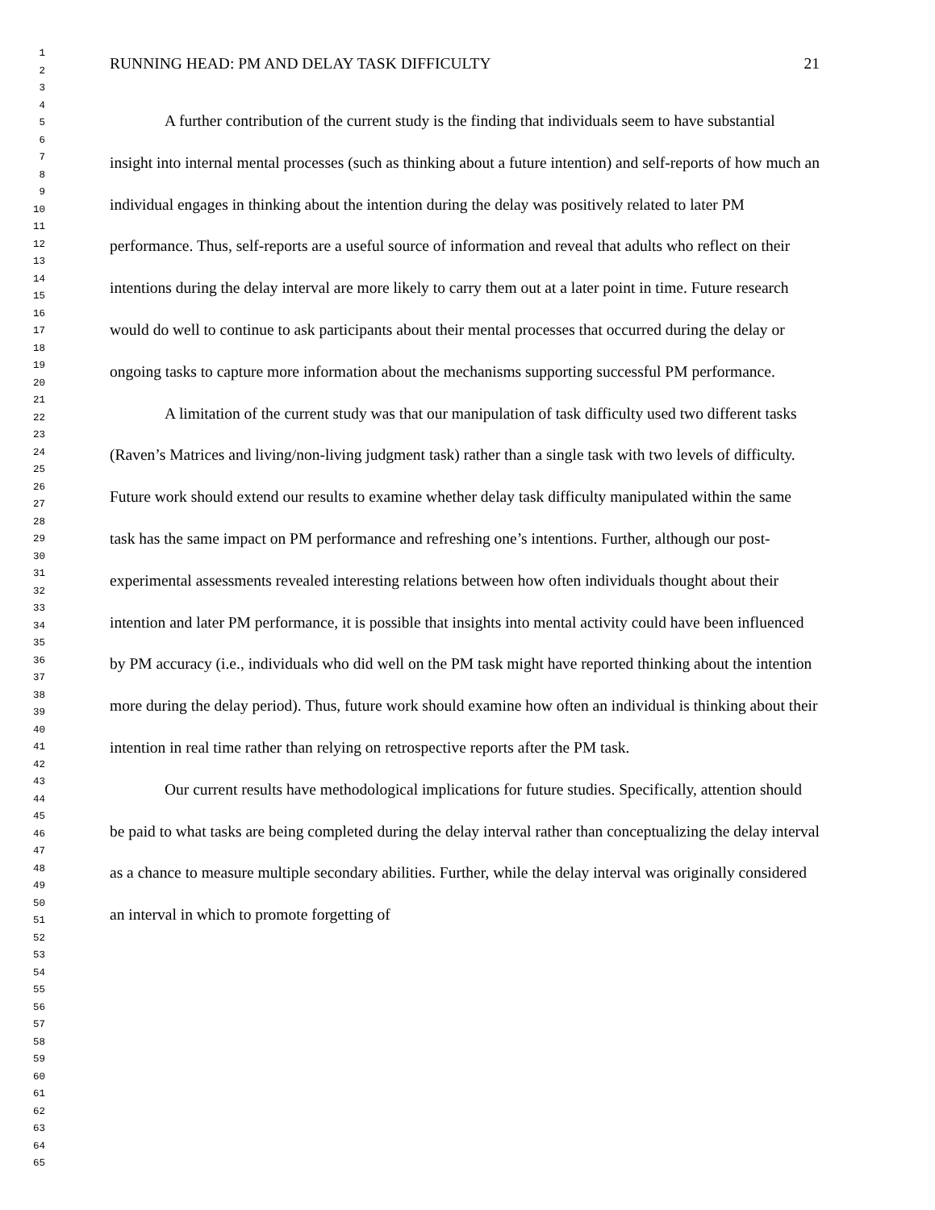1
2
3
4
5
6
7
8
9
10
11
12
13
14
15
16
17
18
19
20
21
22
23
24
25
26
27
28
29
30
31
32
33
34
35
36
37
38
39
40
41
42
43
44
45
46
47
48
49
50
51
52
53
54
55
56
57
58
59
60
61
62
63
64
65
RUNNING HEAD: PM AND DELAY TASK DIFFICULTY 21
A further contribution of the current study is the finding that individuals seem to have substantial insight into internal mental processes (such as thinking about a future intention) and self-reports of how much an individual engages in thinking about the intention during the delay was positively related to later PM performance. Thus, self-reports are a useful source of information and reveal that adults who reflect on their intentions during the delay interval are more likely to carry them out at a later point in time. Future research would do well to continue to ask participants about their mental processes that occurred during the delay or ongoing tasks to capture more information about the mechanisms supporting successful PM performance.
A limitation of the current study was that our manipulation of task difficulty used two different tasks (Raven’s Matrices and living/non-living judgment task) rather than a single task with two levels of difficulty. Future work should extend our results to examine whether delay task difficulty manipulated within the same task has the same impact on PM performance and refreshing one’s intentions. Further, although our post-experimental assessments revealed interesting relations between how often individuals thought about their intention and later PM performance, it is possible that insights into mental activity could have been influenced by PM accuracy (i.e., individuals who did well on the PM task might have reported thinking about the intention more during the delay period). Thus, future work should examine how often an individual is thinking about their intention in real time rather than relying on retrospective reports after the PM task.
Our current results have methodological implications for future studies. Specifically, attention should be paid to what tasks are being completed during the delay interval rather than conceptualizing the delay interval as a chance to measure multiple secondary abilities. Further, while the delay interval was originally considered an interval in which to promote forgetting of